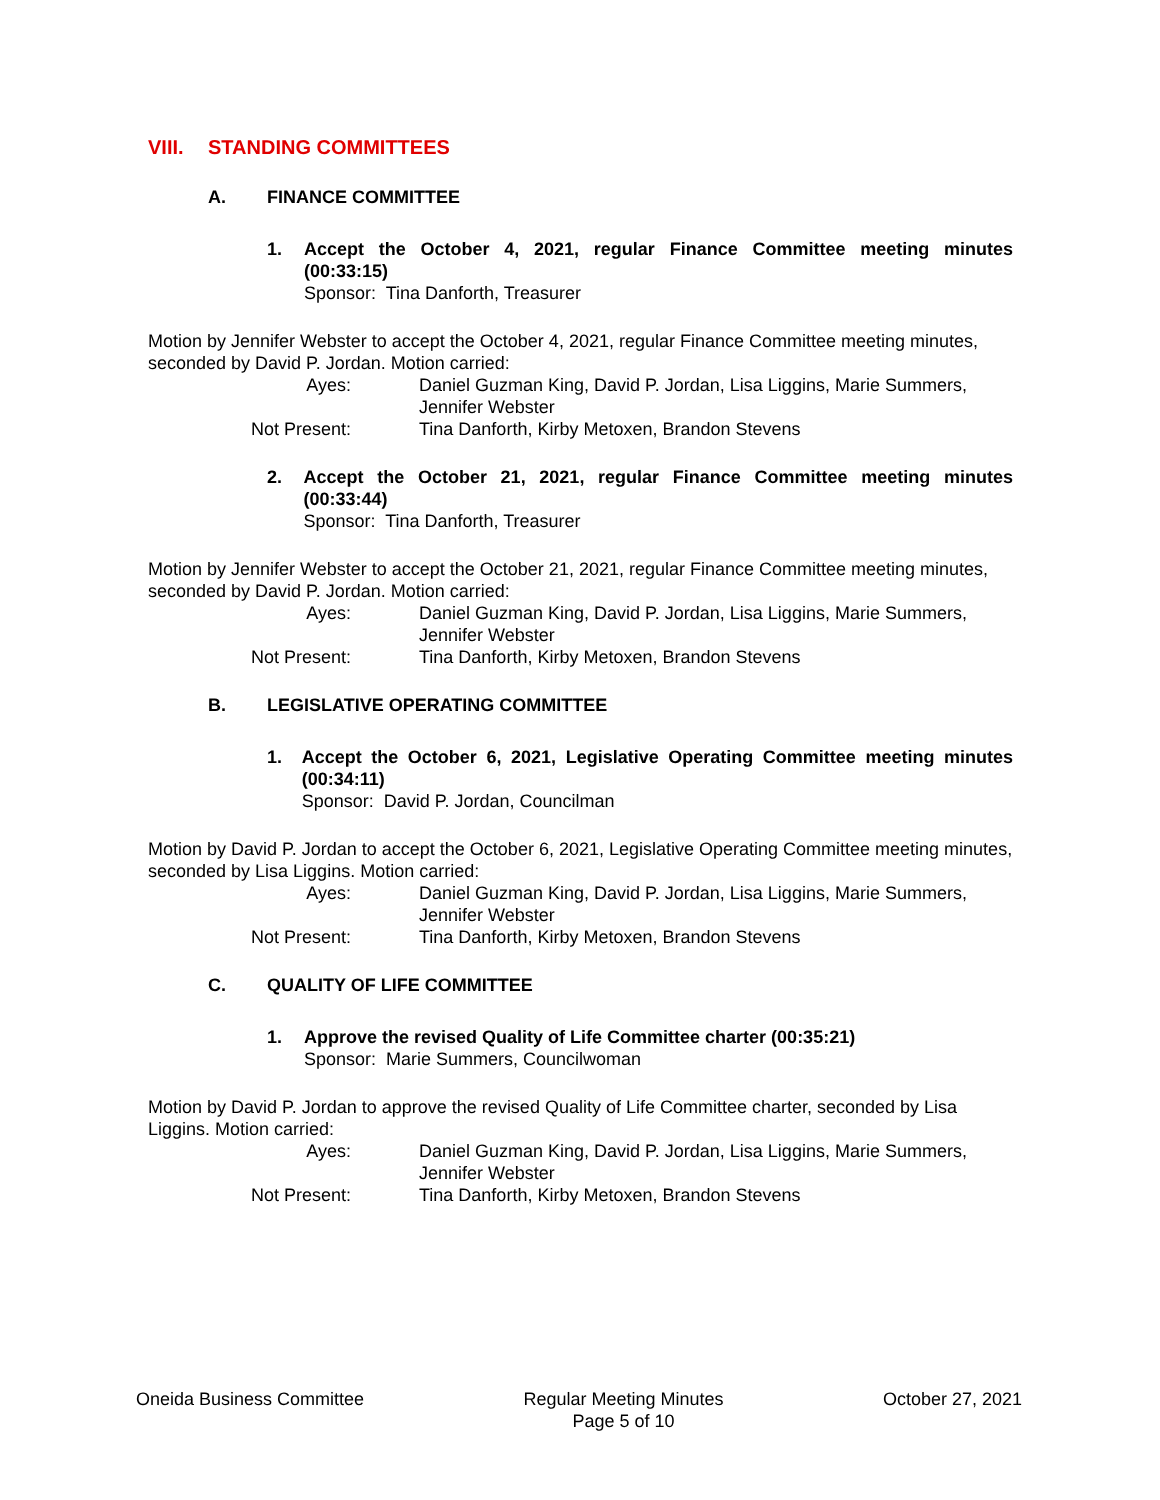VIII. STANDING COMMITTEES
A. FINANCE COMMITTEE
1. Accept the October 4, 2021, regular Finance Committee meeting minutes (00:33:15)
Sponsor: Tina Danforth, Treasurer
Motion by Jennifer Webster to accept the October 4, 2021, regular Finance Committee meeting minutes, seconded by David P. Jordan. Motion carried:
Ayes: Daniel Guzman King, David P. Jordan, Lisa Liggins, Marie Summers, Jennifer Webster
Not Present: Tina Danforth, Kirby Metoxen, Brandon Stevens
2. Accept the October 21, 2021, regular Finance Committee meeting minutes (00:33:44)
Sponsor: Tina Danforth, Treasurer
Motion by Jennifer Webster to accept the October 21, 2021, regular Finance Committee meeting minutes, seconded by David P. Jordan. Motion carried:
Ayes: Daniel Guzman King, David P. Jordan, Lisa Liggins, Marie Summers, Jennifer Webster
Not Present: Tina Danforth, Kirby Metoxen, Brandon Stevens
B. LEGISLATIVE OPERATING COMMITTEE
1. Accept the October 6, 2021, Legislative Operating Committee meeting minutes (00:34:11)
Sponsor: David P. Jordan, Councilman
Motion by David P. Jordan to accept the October 6, 2021, Legislative Operating Committee meeting minutes, seconded by Lisa Liggins. Motion carried:
Ayes: Daniel Guzman King, David P. Jordan, Lisa Liggins, Marie Summers, Jennifer Webster
Not Present: Tina Danforth, Kirby Metoxen, Brandon Stevens
C. QUALITY OF LIFE COMMITTEE
1. Approve the revised Quality of Life Committee charter (00:35:21)
Sponsor: Marie Summers, Councilwoman
Motion by David P. Jordan to approve the revised Quality of Life Committee charter, seconded by Lisa Liggins. Motion carried:
Ayes: Daniel Guzman King, David P. Jordan, Lisa Liggins, Marie Summers, Jennifer Webster
Not Present: Tina Danforth, Kirby Metoxen, Brandon Stevens
Oneida Business Committee Regular Meeting Minutes
Page 5 of 10
October 27, 2021